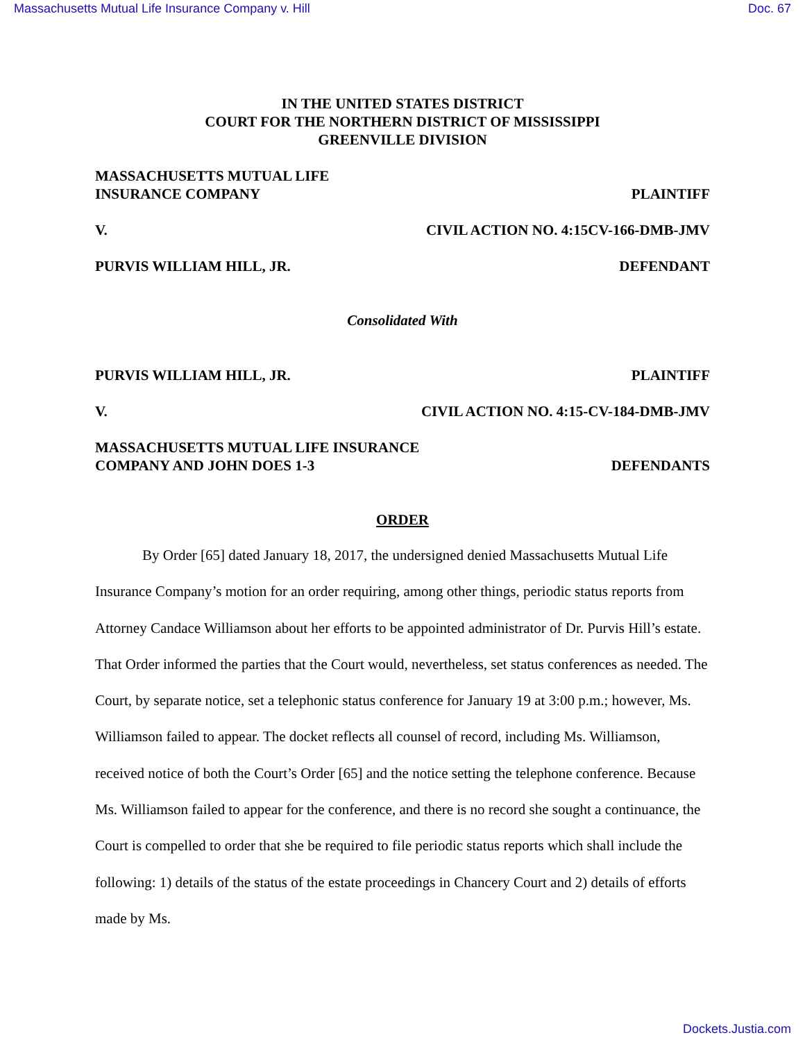Massachusetts Mutual Life Insurance Company v. Hill Doc. 67
IN THE UNITED STATES DISTRICT
COURT FOR THE NORTHERN DISTRICT OF MISSISSIPPI
GREENVILLE DIVISION
MASSACHUSETTS MUTUAL LIFE
INSURANCE COMPANY PLAINTIFF
V. CIVIL ACTION NO. 4:15CV-166-DMB-JMV
PURVIS WILLIAM HILL, JR. DEFENDANT
Consolidated With
PURVIS WILLIAM HILL, JR. PLAINTIFF
V. CIVIL ACTION NO. 4:15-CV-184-DMB-JMV
MASSACHUSETTS MUTUAL LIFE INSURANCE
COMPANY AND JOHN DOES 1-3 DEFENDANTS
ORDER
By Order [65] dated January 18, 2017, the undersigned denied Massachusetts Mutual Life Insurance Company’s motion for an order requiring, among other things, periodic status reports from Attorney Candace Williamson about her efforts to be appointed administrator of Dr. Purvis Hill’s estate. That Order informed the parties that the Court would, nevertheless, set status conferences as needed. The Court, by separate notice, set a telephonic status conference for January 19 at 3:00 p.m.; however, Ms. Williamson failed to appear. The docket reflects all counsel of record, including Ms. Williamson, received notice of both the Court’s Order [65] and the notice setting the telephone conference. Because Ms. Williamson failed to appear for the conference, and there is no record she sought a continuance, the Court is compelled to order that she be required to file periodic status reports which shall include the following: 1) details of the status of the estate proceedings in Chancery Court and 2) details of efforts made by Ms.
Dockets.Justia.com